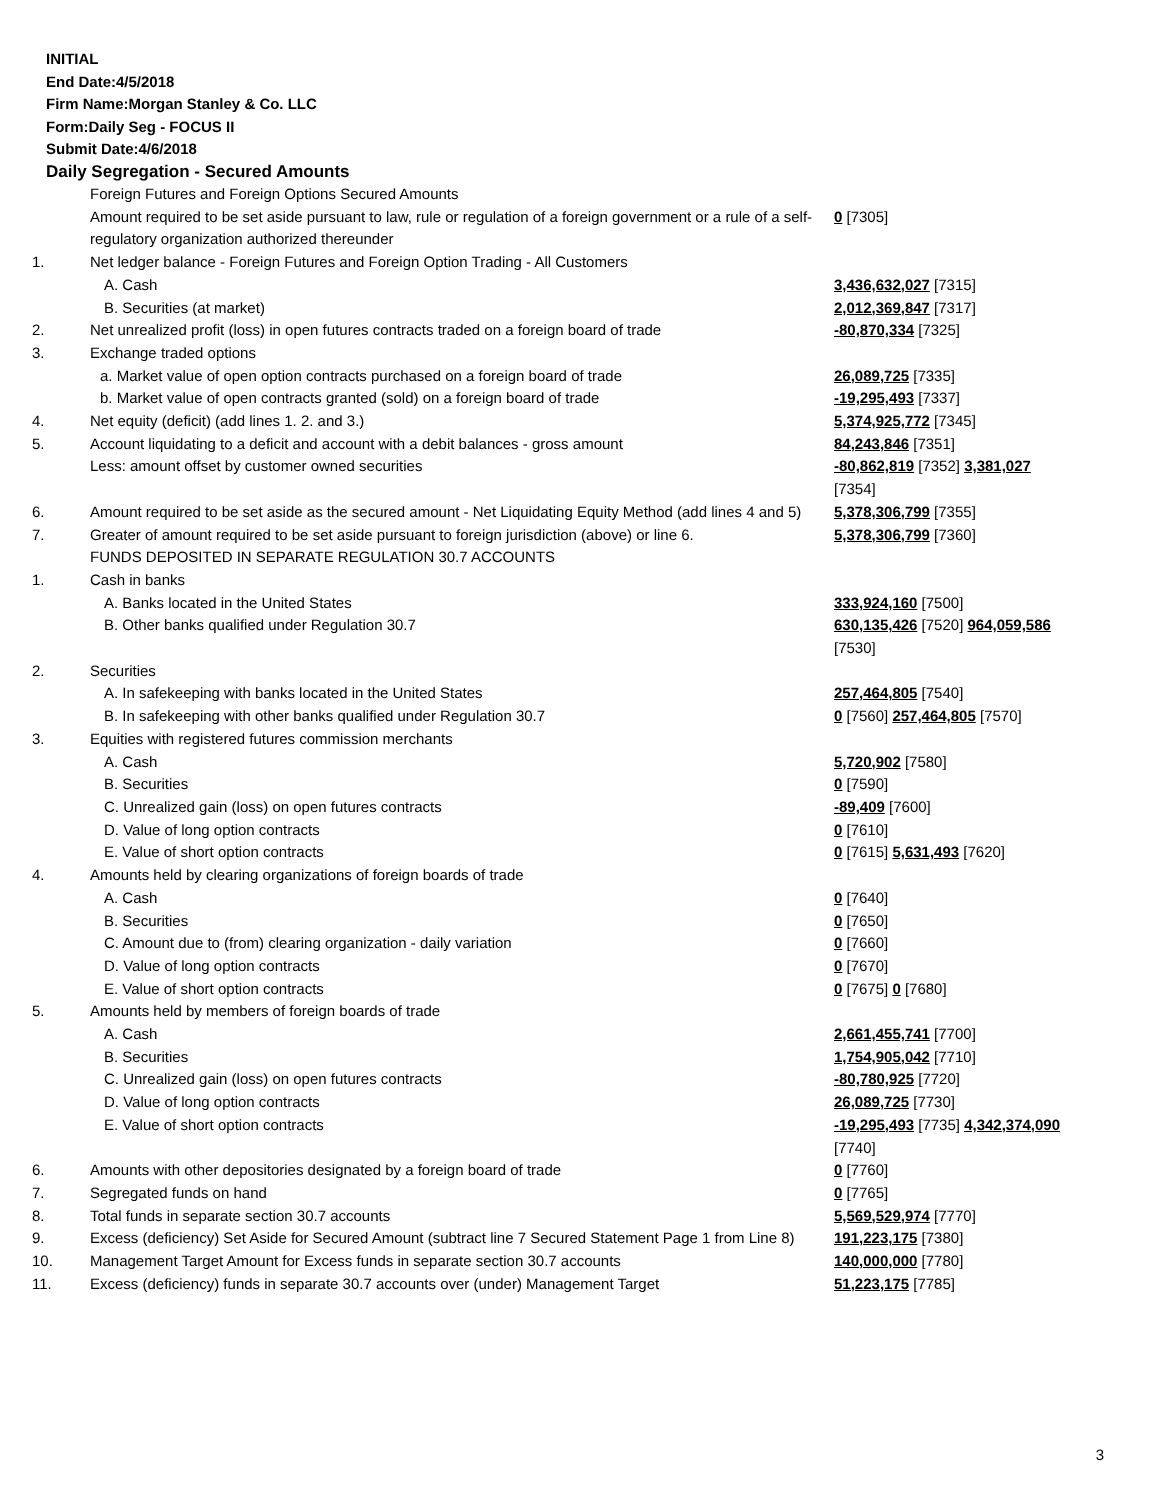INITIAL
End Date:4/5/2018
Firm Name:Morgan Stanley & Co. LLC
Form:Daily Seg - FOCUS II
Submit Date:4/6/2018
Daily Segregation - Secured Amounts
| | Foreign Futures and Foreign Options Secured Amounts Amount required to be set aside pursuant to law, rule or regulation of a foreign government or a rule of a self-regulatory organization authorized thereunder | 0 [7305] |
| 1. | Net ledger balance - Foreign Futures and Foreign Option Trading - All Customers | |
| | A. Cash | 3,436,632,027 [7315] |
| | B. Securities (at market) | 2,012,369,847 [7317] |
| 2. | Net unrealized profit (loss) in open futures contracts traded on a foreign board of trade | -80,870,334 [7325] |
| 3. | Exchange traded options | |
| | a. Market value of open option contracts purchased on a foreign board of trade | 26,089,725 [7335] |
| | b. Market value of open contracts granted (sold) on a foreign board of trade | -19,295,493 [7337] |
| 4. | Net equity (deficit) (add lines 1. 2. and 3.) | 5,374,925,772 [7345] |
| 5. | Account liquidating to a deficit and account with a debit balances - gross amount Less: amount offset by customer owned securities | 84,243,846 [7351] -80,862,819 [7352] 3,381,027 [7354] |
| 6. | Amount required to be set aside as the secured amount - Net Liquidating Equity Method (add lines 4 and 5) | 5,378,306,799 [7355] |
| 7. | Greater of amount required to be set aside pursuant to foreign jurisdiction (above) or line 6. | 5,378,306,799 [7360] |
| | FUNDS DEPOSITED IN SEPARATE REGULATION 30.7 ACCOUNTS | |
| 1. | Cash in banks | |
| | A. Banks located in the United States | 333,924,160 [7500] |
| | B. Other banks qualified under Regulation 30.7 | 630,135,426 [7520] 964,059,586 [7530] |
| 2. | Securities | |
| | A. In safekeeping with banks located in the United States | 257,464,805 [7540] |
| | B. In safekeeping with other banks qualified under Regulation 30.7 | 0 [7560] 257,464,805 [7570] |
| 3. | Equities with registered futures commission merchants | |
| | A. Cash | 5,720,902 [7580] |
| | B. Securities | 0 [7590] |
| | C. Unrealized gain (loss) on open futures contracts | -89,409 [7600] |
| | D. Value of long option contracts | 0 [7610] |
| | E. Value of short option contracts | 0 [7615] 5,631,493 [7620] |
| 4. | Amounts held by clearing organizations of foreign boards of trade | |
| | A. Cash | 0 [7640] |
| | B. Securities | 0 [7650] |
| | C. Amount due to (from) clearing organization - daily variation | 0 [7660] |
| | D. Value of long option contracts | 0 [7670] |
| | E. Value of short option contracts | 0 [7675] 0 [7680] |
| 5. | Amounts held by members of foreign boards of trade | |
| | A. Cash | 2,661,455,741 [7700] |
| | B. Securities | 1,754,905,042 [7710] |
| | C. Unrealized gain (loss) on open futures contracts | -80,780,925 [7720] |
| | D. Value of long option contracts | 26,089,725 [7730] |
| | E. Value of short option contracts | -19,295,493 [7735] 4,342,374,090 [7740] |
| 6. | Amounts with other depositories designated by a foreign board of trade | 0 [7760] |
| 7. | Segregated funds on hand | 0 [7765] |
| 8. | Total funds in separate section 30.7 accounts | 5,569,529,974 [7770] |
| 9. | Excess (deficiency) Set Aside for Secured Amount (subtract line 7 Secured Statement Page 1 from Line 8) | 191,223,175 [7380] |
| 10. | Management Target Amount for Excess funds in separate section 30.7 accounts | 140,000,000 [7780] |
| 11. | Excess (deficiency) funds in separate 30.7 accounts over (under) Management Target | 51,223,175 [7785] |
3